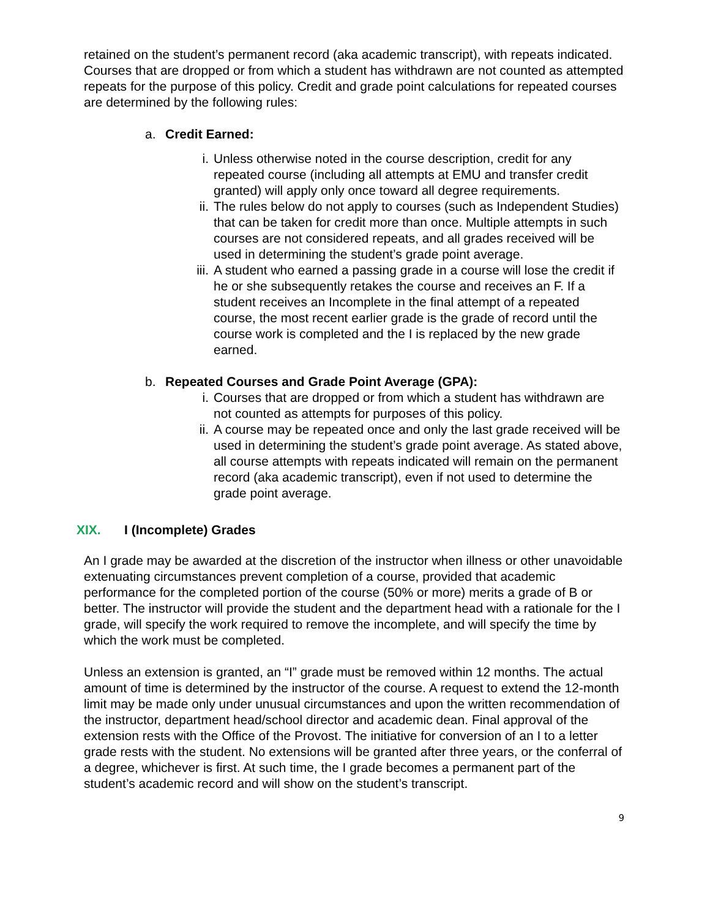retained on the student’s permanent record (aka academic transcript), with repeats indicated. Courses that are dropped or from which a student has withdrawn are not counted as attempted repeats for the purpose of this policy. Credit and grade point calculations for repeated courses are determined by the following rules:
a. Credit Earned:
i. Unless otherwise noted in the course description, credit for any repeated course (including all attempts at EMU and transfer credit granted) will apply only once toward all degree requirements.
ii.
The rules below do not apply to courses (such as Independent Studies) that can be taken for credit more than once. Multiple attempts in such courses are not considered repeats, and all grades received will be used in determining the student’s grade point average.
iii.
A student who earned a passing grade in a course will lose the credit if he or she subsequently retakes the course and receives an F. If a student receives an Incomplete in the final attempt of a repeated course, the most recent earlier grade is the grade of record until the course work is completed and the I is replaced by the new grade earned.
b. Repeated Courses and Grade Point Average (GPA):
i. Courses that are dropped or from which a student has withdrawn are not counted as attempts for purposes of this policy.
ii.
A course may be repeated once and only the last grade received will be used in determining the student’s grade point average. As stated above, all course attempts with repeats indicated will remain on the permanent record (aka academic transcript), even if not used to determine the grade point average.
XIX. I (Incomplete) Grades
An I grade may be awarded at the discretion of the instructor when illness or other unavoidable extenuating circumstances prevent completion of a course, provided that academic performance for the completed portion of the course (50% or more) merits a grade of B or better. The instructor will provide the student and the department head with a rationale for the I grade, will specify the work required to remove the incomplete, and will specify the time by which the work must be completed.
Unless an extension is granted, an “I” grade must be removed within 12 months. The actual amount of time is determined by the instructor of the course. A request to extend the 12-month limit may be made only under unusual circumstances and upon the written recommendation of the instructor, department head/school director and academic dean. Final approval of the extension rests with the Office of the Provost. The initiative for conversion of an I to a letter grade rests with the student. No extensions will be granted after three years, or the conferral of a degree, whichever is first. At such time, the I grade becomes a permanent part of the student’s academic record and will show on the student’s transcript.
9